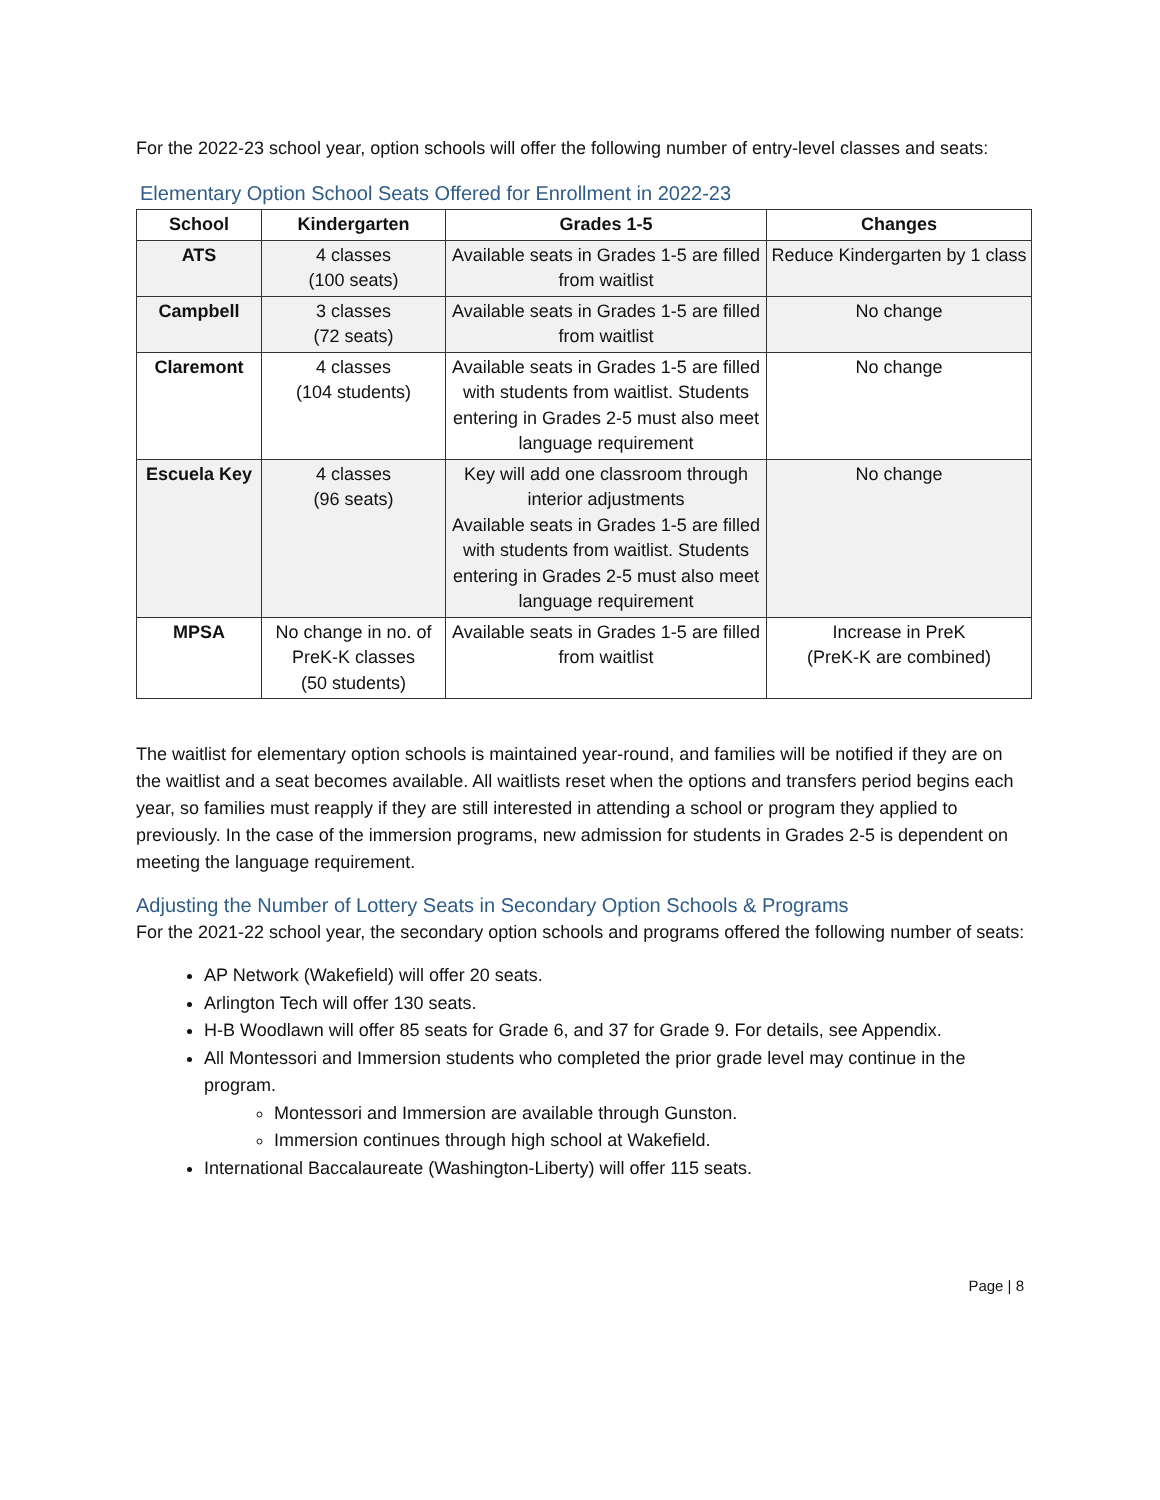For the 2022-23 school year, option schools will offer the following number of entry-level classes and seats:
Elementary Option School Seats Offered for Enrollment in 2022-23
| School | Kindergarten | Grades 1-5 | Changes |
| --- | --- | --- | --- |
| ATS | 4 classes (100 seats) | Available seats in Grades 1-5 are filled from waitlist | Reduce Kindergarten by 1 class |
| Campbell | 3 classes (72 seats) | Available seats in Grades 1-5 are filled from waitlist | No change |
| Claremont | 4 classes (104 students) | Available seats in Grades 1-5 are filled with students from waitlist. Students entering in Grades 2-5 must also meet language requirement | No change |
| Escuela Key | 4 classes (96 seats) | Key will add one classroom through interior adjustments Available seats in Grades 1-5 are filled with students from waitlist. Students entering in Grades 2-5 must also meet language requirement | No change |
| MPSA | No change in no. of PreK-K classes (50 students) | Available seats in Grades 1-5 are filled from waitlist | Increase in PreK (PreK-K are combined) |
The waitlist for elementary option schools is maintained year-round, and families will be notified if they are on the waitlist and a seat becomes available. All waitlists reset when the options and transfers period begins each year, so families must reapply if they are still interested in attending a school or program they applied to previously. In the case of the immersion programs, new admission for students in Grades 2-5 is dependent on meeting the language requirement.
Adjusting the Number of Lottery Seats in Secondary Option Schools & Programs
For the 2021-22 school year, the secondary option schools and programs offered the following number of seats:
AP Network (Wakefield) will offer 20 seats.
Arlington Tech will offer 130 seats.
H-B Woodlawn will offer 85 seats for Grade 6, and 37 for Grade 9. For details, see Appendix.
All Montessori and Immersion students who completed the prior grade level may continue in the program.
Montessori and Immersion are available through Gunston.
Immersion continues through high school at Wakefield.
International Baccalaureate (Washington-Liberty) will offer 115 seats.
Page | 8